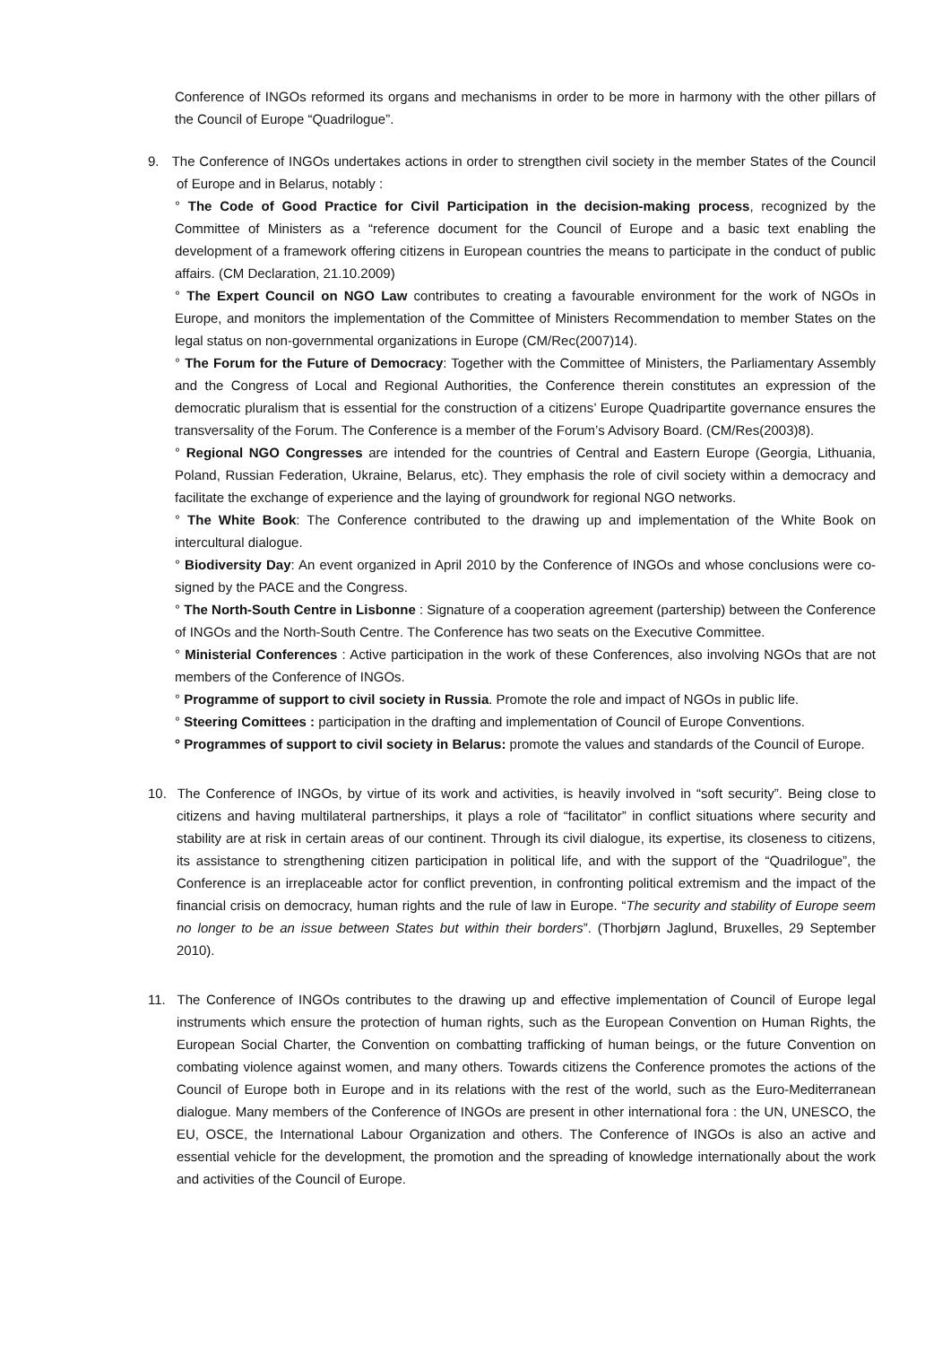Conference of INGOs reformed its organs and mechanisms in order to be more in harmony with the other pillars of the Council of Europe “Quadrilogue”.
9. The Conference of INGOs undertakes actions in order to strengthen civil society in the member States of the Council of Europe and in Belarus, notably :
° The Code of Good Practice for Civil Participation in the decision-making process, recognized by the Committee of Ministers as a “reference document for the Council of Europe and a basic text enabling the development of a framework offering citizens in European countries the means to participate in the conduct of public affairs. (CM Declaration, 21.10.2009)
° The Expert Council on NGO Law contributes to creating a favourable environment for the work of NGOs in Europe, and monitors the implementation of the Committee of Ministers Recommendation to member States on the legal status on non-governmental organizations in Europe (CM/Rec(2007)14).
° The Forum for the Future of Democracy: Together with the Committee of Ministers, the Parliamentary Assembly and the Congress of Local and Regional Authorities, the Conference therein constitutes an expression of the democratic pluralism that is essential for the construction of a citizens’ Europe Quadripartite governance ensures the transversality of the Forum. The Conference is a member of the Forum’s Advisory Board. (CM/Res(2003)8).
° Regional NGO Congresses are intended for the countries of Central and Eastern Europe (Georgia, Lithuania, Poland, Russian Federation, Ukraine, Belarus, etc). They emphasis the role of civil society within a democracy and facilitate the exchange of experience and the laying of groundwork for regional NGO networks.
° The White Book: The Conference contributed to the drawing up and implementation of the White Book on intercultural dialogue.
° Biodiversity Day: An event organized in April 2010 by the Conference of INGOs and whose conclusions were co-signed by the PACE and the Congress.
° The North-South Centre in Lisbonne : Signature of a cooperation agreement (partership) between the Conference of INGOs and the North-South Centre. The Conference has two seats on the Executive Committee.
° Ministerial Conferences : Active participation in the work of these Conferences, also involving NGOs that are not members of the Conference of INGOs.
° Programme of support to civil society in Russia. Promote the role and impact of NGOs in public life.
° Steering Comittees : participation in the drafting and implementation of Council of Europe Conventions.
° Programmes of support to civil society in Belarus: promote the values and standards of the Council of Europe.
10. The Conference of INGOs, by virtue of its work and activities, is heavily involved in “soft security”. Being close to citizens and having multilateral partnerships, it plays a role of “facilitator” in conflict situations where security and stability are at risk in certain areas of our continent. Through its civil dialogue, its expertise, its closeness to citizens, its assistance to strengthening citizen participation in political life, and with the support of the “Quadrilogue”, the Conference is an irreplaceable actor for conflict prevention, in confronting political extremism and the impact of the financial crisis on democracy, human rights and the rule of law in Europe. “The security and stability of Europe seem no longer to be an issue between States but within their borders”. (Thorbjørn Jaglund, Bruxelles, 29 September 2010).
11. The Conference of INGOs contributes to the drawing up and effective implementation of Council of Europe legal instruments which ensure the protection of human rights, such as the European Convention on Human Rights, the European Social Charter, the Convention on combatting trafficking of human beings, or the future Convention on combating violence against women, and many others. Towards citizens the Conference promotes the actions of the Council of Europe both in Europe and in its relations with the rest of the world, such as the Euro-Mediterranean dialogue. Many members of the Conference of INGOs are present in other international fora : the UN, UNESCO, the EU, OSCE, the International Labour Organization and others. The Conference of INGOs is also an active and essential vehicle for the development, the promotion and the spreading of knowledge internationally about the work and activities of the Council of Europe.